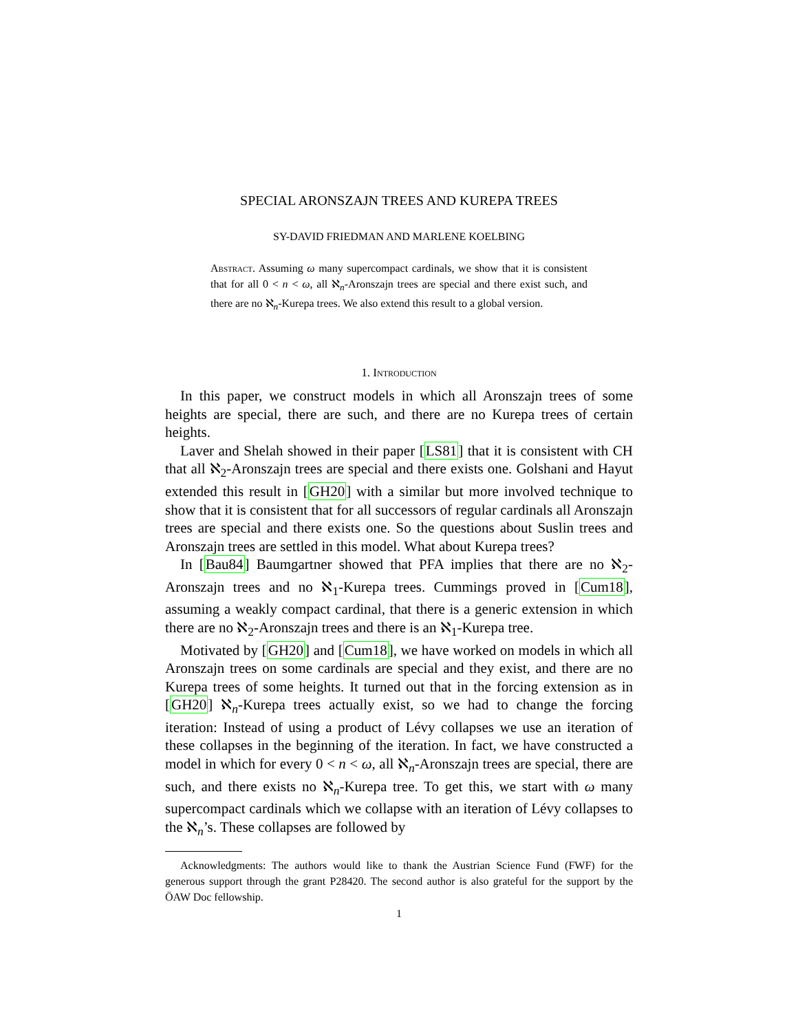SPECIAL ARONSZAJN TREES AND KUREPA TREES
SY-DAVID FRIEDMAN AND MARLENE KOELBING
Abstract. Assuming ω many supercompact cardinals, we show that it is consistent that for all 0 < n < ω, all ℵ<sub>n</sub>-Aronszajn trees are special and there exist such, and there are no ℵ<sub>n</sub>-Kurepa trees. We also extend this result to a global version.
1. Introduction
In this paper, we construct models in which all Aronszajn trees of some heights are special, there are such, and there are no Kurepa trees of certain heights.
Laver and Shelah showed in their paper [LS81] that it is consistent with CH that all ℵ<sub>2</sub>-Aronszajn trees are special and there exists one. Golshani and Hayut extended this result in [GH20] with a similar but more involved technique to show that it is consistent that for all successors of regular cardinals all Aronszajn trees are special and there exists one. So the questions about Suslin trees and Aronszajn trees are settled in this model. What about Kurepa trees?
In [Bau84] Baumgartner showed that PFA implies that there are no ℵ<sub>2</sub>-Aronszajn trees and no ℵ<sub>1</sub>-Kurepa trees. Cummings proved in [Cum18], assuming a weakly compact cardinal, that there is a generic extension in which there are no ℵ<sub>2</sub>-Aronszajn trees and there is an ℵ<sub>1</sub>-Kurepa tree.
Motivated by [GH20] and [Cum18], we have worked on models in which all Aronszajn trees on some cardinals are special and they exist, and there are no Kurepa trees of some heights. It turned out that in the forcing extension as in [GH20] ℵ<sub>n</sub>-Kurepa trees actually exist, so we had to change the forcing iteration: Instead of using a product of Lévy collapses we use an iteration of these collapses in the beginning of the iteration. In fact, we have constructed a model in which for every 0 < n < ω, all ℵ<sub>n</sub>-Aronszajn trees are special, there are such, and there exists no ℵ<sub>n</sub>-Kurepa tree. To get this, we start with ω many supercompact cardinals which we collapse with an iteration of Lévy collapses to the ℵ<sub>n</sub>’s. These collapses are followed by
Acknowledgments: The authors would like to thank the Austrian Science Fund (FWF) for the generous support through the grant P28420. The second author is also grateful for the support by the ÖAW Doc fellowship.
1